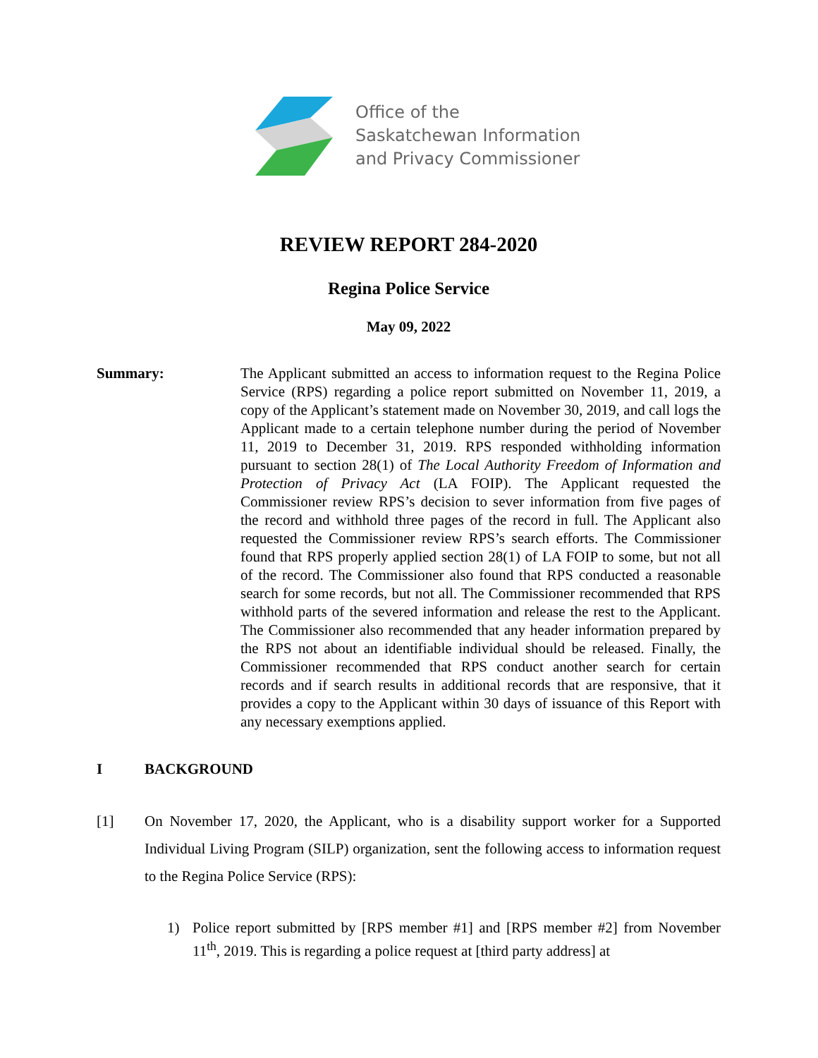Office of the
Saskatchewan Information
and Privacy Commissioner
REVIEW REPORT 284-2020
Regina Police Service
May 09, 2022
Summary: The Applicant submitted an access to information request to the Regina Police Service (RPS) regarding a police report submitted on November 11, 2019, a copy of the Applicant’s statement made on November 30, 2019, and call logs the Applicant made to a certain telephone number during the period of November 11, 2019 to December 31, 2019. RPS responded withholding information pursuant to section 28(1) of The Local Authority Freedom of Information and Protection of Privacy Act (LA FOIP). The Applicant requested the Commissioner review RPS’s decision to sever information from five pages of the record and withhold three pages of the record in full. The Applicant also requested the Commissioner review RPS’s search efforts. The Commissioner found that RPS properly applied section 28(1) of LA FOIP to some, but not all of the record. The Commissioner also found that RPS conducted a reasonable search for some records, but not all. The Commissioner recommended that RPS withhold parts of the severed information and release the rest to the Applicant. The Commissioner also recommended that any header information prepared by the RPS not about an identifiable individual should be released. Finally, the Commissioner recommended that RPS conduct another search for certain records and if search results in additional records that are responsive, that it provides a copy to the Applicant within 30 days of issuance of this Report with any necessary exemptions applied.
I BACKGROUND
[1] On November 17, 2020, the Applicant, who is a disability support worker for a Supported Individual Living Program (SILP) organization, sent the following access to information request to the Regina Police Service (RPS):
1) Police report submitted by [RPS member #1] and [RPS member #2] from November 11<sup>th</sup>, 2019. This is regarding a police request at [third party address] at